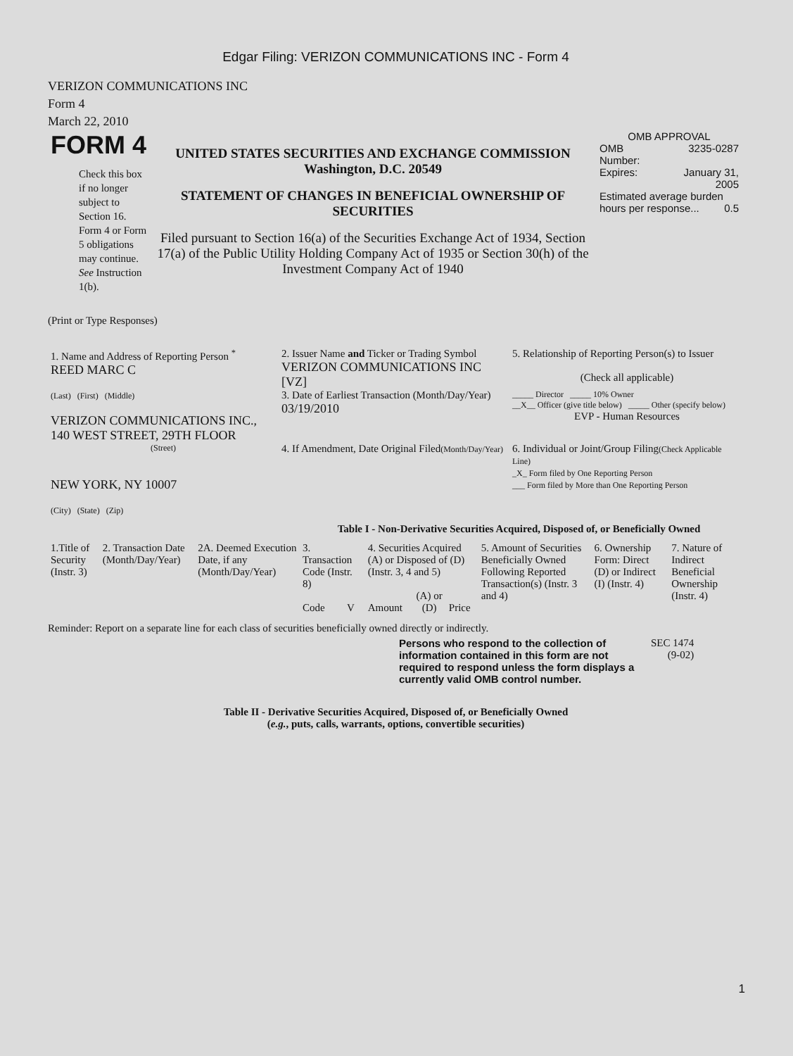Edgar Filing: VERIZON COMMUNICATIONS INC - Form 4
VERIZON COMMUNICATIONS INC
Form 4
March 22, 2010
| FORM 4 Check this box if no longer subject to Section 16. Form 4 or Form 5 obligations may continue. See Instruction 1(b). | UNITED STATES SECURITIES AND EXCHANGE COMMISSION Washington, D.C. 20549 STATEMENT OF CHANGES IN BENEFICIAL OWNERSHIP OF SECURITIES Filed pursuant to Section 16(a) of the Securities Exchange Act of 1934, Section 17(a) of the Public Utility Holding Company Act of 1935 or Section 30(h) of the Investment Company Act of 1940 | OMB APPROVAL / OMB Number: / 3235-0287 / / Expires: / January 31, 2005 / / Estimated average burden hours per response... 0.5 / / |
(Print or Type Responses)
| 1. Name and Address of Reporting Person <sup>*</sup> REED MARC C | 2. Issuer Name and Ticker or Trading Symbol VERIZON COMMUNICATIONS INC [VZ] | 5. Relationship of Reporting Person(s) to Issuer (Check all applicable) |
| (Last) (First) (Middle) VERIZON COMMUNICATIONS INC., 140 WEST STREET, 29TH FLOOR | 3. Date of Earliest Transaction (Month/Day/Year) 03/19/2010 | _____ Director _____ 10% Owner __X__ Officer (give title below) _____ Other (specify below) EVP - Human Resources |
| (Street) NEW YORK, NY 10007 (City) (State) (Zip) | 4. If Amendment, Date Original Filed (Month/Day/Year) | 6. Individual or Joint/Group Filing (Check Applicable Line) _X_ Form filed by One Reporting Person ___ Form filed by More than One Reporting Person |
Table I - Non-Derivative Securities Acquired, Disposed of, or Beneficially Owned
| 1.Title of Security (Instr. 3) | 2. Transaction Date (Month/Day/Year) | 2A. Deemed Execution Date, if any (Month/Day/Year) | 3. Transaction Code (Instr. 8) | | 4. Securities Acquired (A) or Disposed of (D) (Instr. 3, 4 and 5) | | | 5. Amount of Securities Beneficially Owned Following Reported Transaction(s) (Instr. 3 and 4) | 6. Ownership Form: Direct (D) or Indirect (I) (Instr. 4) | 7. Nature of Indirect Beneficial Ownership (Instr. 4) |
| | | | Code | V | Amount | (A) or (D) | Price | | | |
Reminder: Report on a separate line for each class of securities beneficially owned directly or indirectly.
| Persons who respond to the collection of information contained in this form are not required to respond unless the form displays a currently valid OMB control number. | SEC 1474 (9-02) |
Table II - Derivative Securities Acquired, Disposed of, or Beneficially Owned
(e.g., puts, calls, warrants, options, convertible securities)
1